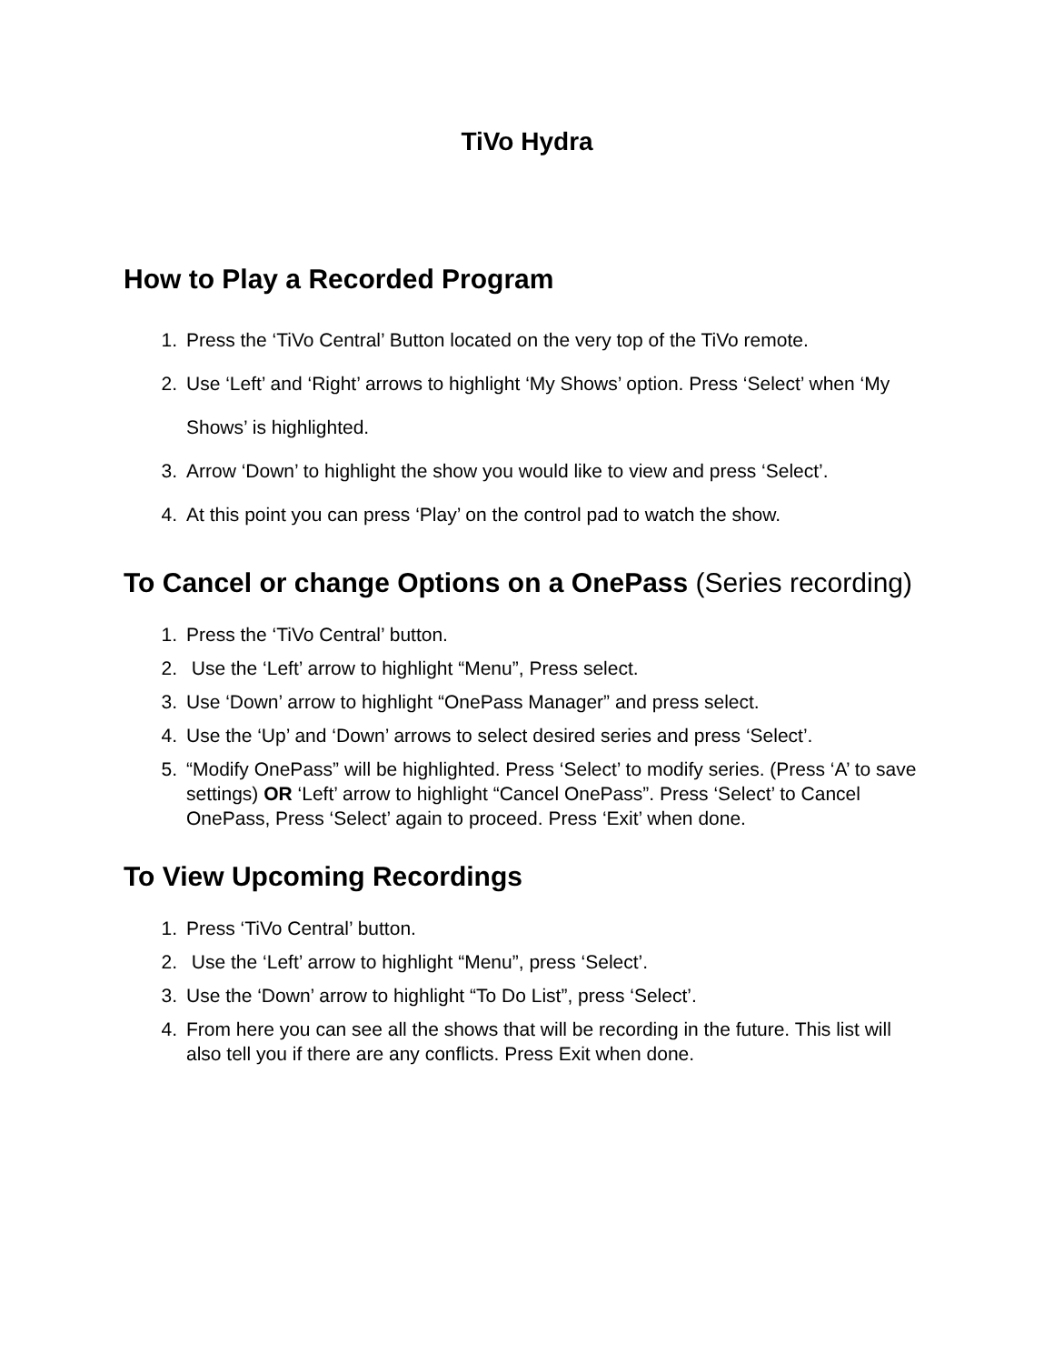TiVo Hydra
How to Play a Recorded Program
1. Press the ‘TiVo Central’ Button located on the very top of the TiVo remote.
2. Use ‘Left’ and ‘Right’ arrows to highlight ‘My Shows’ option. Press ‘Select’ when ‘My Shows’ is highlighted.
3. Arrow ‘Down’ to highlight the show you would like to view and press ‘Select’.
4. At this point you can press ‘Play’ on the control pad to watch the show.
To Cancel or change Options on a OnePass (Series recording)
1. Press the ‘TiVo Central’ button.
2. Use the ‘Left’ arrow to highlight “Menu”, Press select.
3. Use ‘Down’ arrow to highlight “OnePass Manager” and press select.
4. Use the ‘Up’ and ‘Down’ arrows to select desired series and press ‘Select’.
5. “Modify OnePass” will be highlighted. Press ‘Select’ to modify series. (Press ‘A’ to save settings) OR ‘Left’ arrow to highlight “Cancel OnePass”. Press ‘Select’ to Cancel OnePass, Press ‘Select’ again to proceed. Press ‘Exit’ when done.
To View Upcoming Recordings
1. Press ‘TiVo Central’ button.
2. Use the ‘Left’ arrow to highlight “Menu”, press ‘Select’.
3. Use the ‘Down’ arrow to highlight “To Do List”, press ‘Select’.
4. From here you can see all the shows that will be recording in the future. This list will also tell you if there are any conflicts. Press Exit when done.